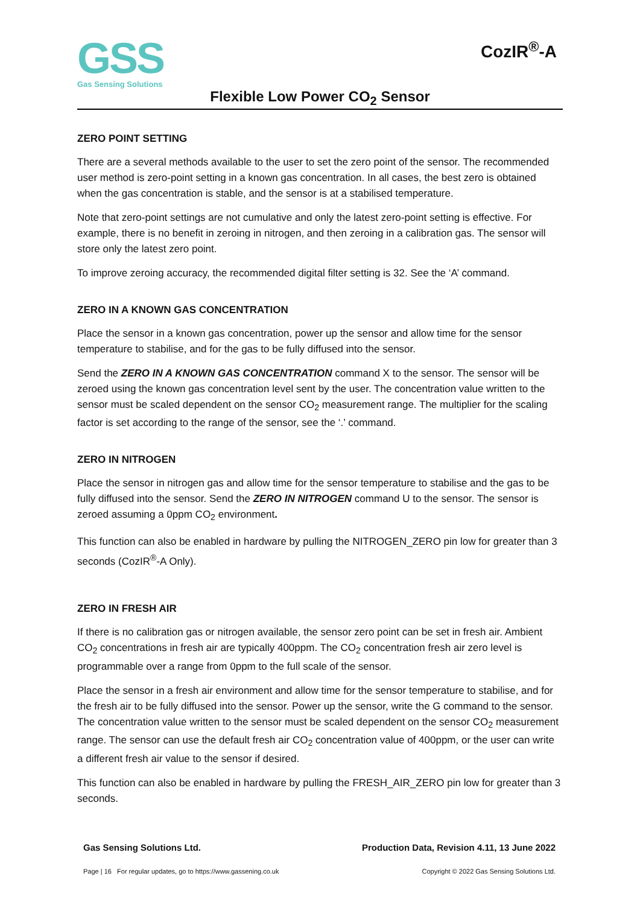GSS
Gas Sensing Solutions
CozIR<sup>®</sup>-A
Flexible Low Power CO<sub>2</sub> Sensor
ZERO POINT SETTING
There are a several methods available to the user to set the zero point of the sensor. The recommended user method is zero-point setting in a known gas concentration. In all cases, the best zero is obtained when the gas concentration is stable, and the sensor is at a stabilised temperature.
Note that zero-point settings are not cumulative and only the latest zero-point setting is effective. For example, there is no benefit in zeroing in nitrogen, and then zeroing in a calibration gas. The sensor will store only the latest zero point.
To improve zeroing accuracy, the recommended digital filter setting is 32. See the ‘A’ command.
ZERO IN A KNOWN GAS CONCENTRATION
Place the sensor in a known gas concentration, power up the sensor and allow time for the sensor temperature to stabilise, and for the gas to be fully diffused into the sensor.
Send the ZERO IN A KNOWN GAS CONCENTRATION command X to the sensor. The sensor will be zeroed using the known gas concentration level sent by the user. The concentration value written to the sensor must be scaled dependent on the sensor CO<sub>2</sub> measurement range. The multiplier for the scaling factor is set according to the range of the sensor, see the ‘.’ command.
ZERO IN NITROGEN
Place the sensor in nitrogen gas and allow time for the sensor temperature to stabilise and the gas to be fully diffused into the sensor. Send the ZERO IN NITROGEN command U to the sensor. The sensor is zeroed assuming a 0ppm CO<sub>2</sub> environment.
This function can also be enabled in hardware by pulling the NITROGEN_ZERO pin low for greater than 3 seconds (CozIR<sup>®</sup>-A Only).
ZERO IN FRESH AIR
If there is no calibration gas or nitrogen available, the sensor zero point can be set in fresh air. Ambient CO<sub>2</sub> concentrations in fresh air are typically 400ppm. The CO<sub>2</sub> concentration fresh air zero level is programmable over a range from 0ppm to the full scale of the sensor.
Place the sensor in a fresh air environment and allow time for the sensor temperature to stabilise, and for the fresh air to be fully diffused into the sensor. Power up the sensor, write the G command to the sensor. The concentration value written to the sensor must be scaled dependent on the sensor CO<sub>2</sub> measurement range. The sensor can use the default fresh air CO<sub>2</sub> concentration value of 400ppm, or the user can write a different fresh air value to the sensor if desired.
This function can also be enabled in hardware by pulling the FRESH_AIR_ZERO pin low for greater than 3 seconds.
Gas Sensing Solutions Ltd. Production Data, Revision 4.11, 13 June 2022
Page | 16 For regular updates, go to https://www.gassening.co.uk Copyright © 2022 Gas Sensing Solutions Ltd.